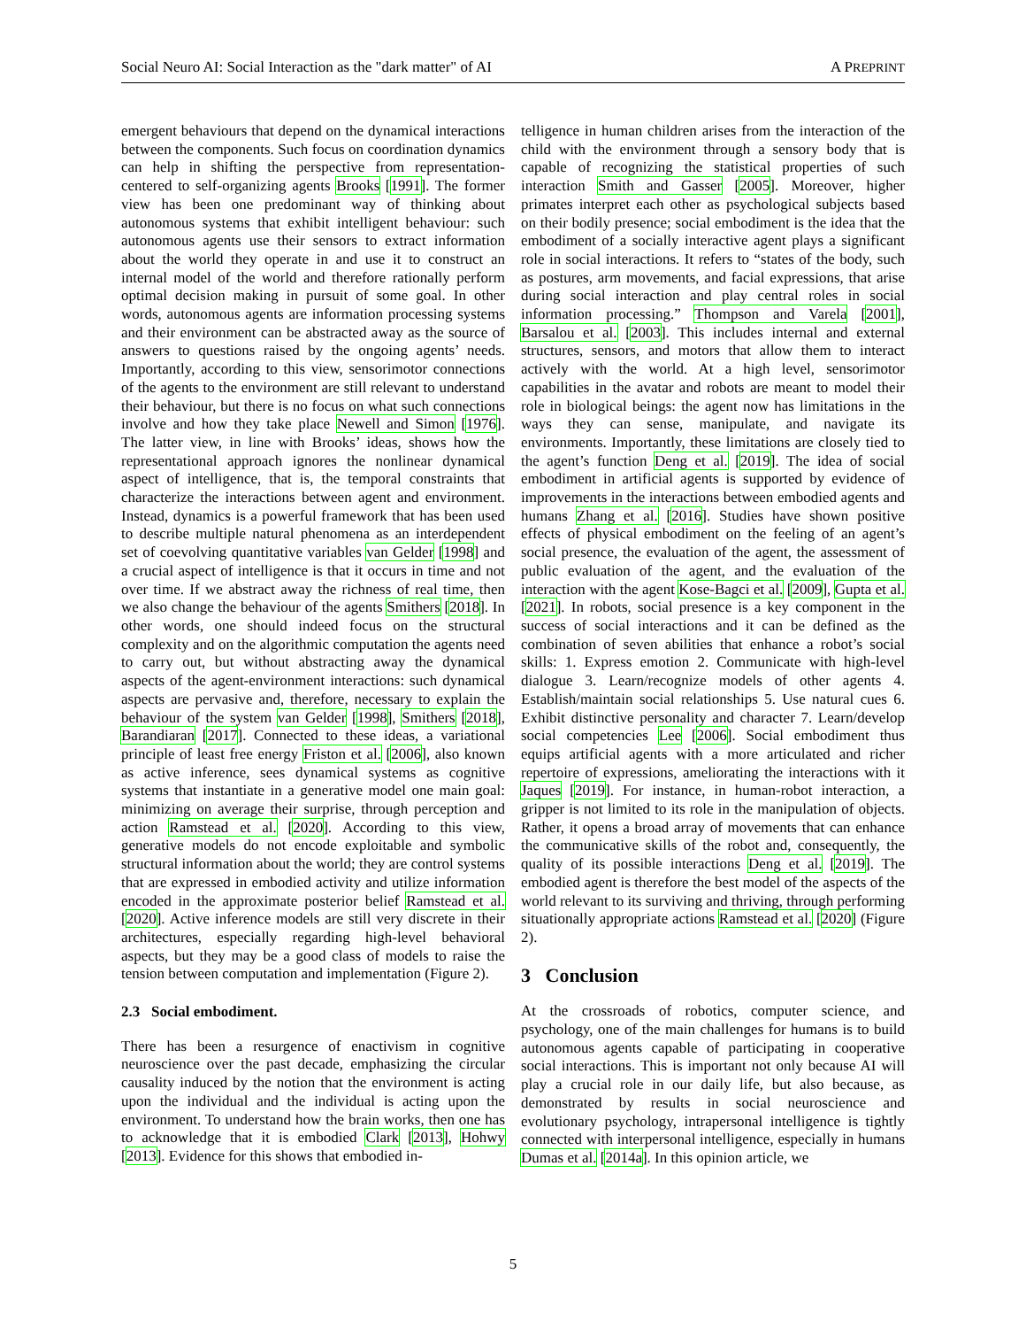Social Neuro AI: Social Interaction as the "dark matter" of AI A PREPRINT
emergent behaviours that depend on the dynamical interactions between the components. Such focus on coordination dynamics can help in shifting the perspective from representation-centered to self-organizing agents Brooks [1991]. The former view has been one predominant way of thinking about autonomous systems that exhibit intelligent behaviour: such autonomous agents use their sensors to extract information about the world they operate in and use it to construct an internal model of the world and therefore rationally perform optimal decision making in pursuit of some goal. In other words, autonomous agents are information processing systems and their environment can be abstracted away as the source of answers to questions raised by the ongoing agents’ needs. Importantly, according to this view, sensorimotor connections of the agents to the environment are still relevant to understand their behaviour, but there is no focus on what such connections involve and how they take place Newell and Simon [1976]. The latter view, in line with Brooks’ ideas, shows how the representational approach ignores the nonlinear dynamical aspect of intelligence, that is, the temporal constraints that characterize the interactions between agent and environment. Instead, dynamics is a powerful framework that has been used to describe multiple natural phenomena as an interdependent set of coevolving quantitative variables van Gelder [1998] and a crucial aspect of intelligence is that it occurs in time and not over time. If we abstract away the richness of real time, then we also change the behaviour of the agents Smithers [2018]. In other words, one should indeed focus on the structural complexity and on the algorithmic computation the agents need to carry out, but without abstracting away the dynamical aspects of the agent-environment interactions: such dynamical aspects are pervasive and, therefore, necessary to explain the behaviour of the system van Gelder [1998], Smithers [2018], Barandiaran [2017]. Connected to these ideas, a variational principle of least free energy Friston et al. [2006], also known as active inference, sees dynamical systems as cognitive systems that instantiate in a generative model one main goal: minimizing on average their surprise, through perception and action Ramstead et al. [2020]. According to this view, generative models do not encode exploitable and symbolic structural information about the world; they are control systems that are expressed in embodied activity and utilize information encoded in the approximate posterior belief Ramstead et al. [2020]. Active inference models are still very discrete in their architectures, especially regarding high-level behavioral aspects, but they may be a good class of models to raise the tension between computation and implementation (Figure 2).
2.3 Social embodiment.
There has been a resurgence of enactivism in cognitive neuroscience over the past decade, emphasizing the circular causality induced by the notion that the environment is acting upon the individual and the individual is acting upon the environment. To understand how the brain works, then one has to acknowledge that it is embodied Clark [2013], Hohwy [2013]. Evidence for this shows that embodied in-
telligence in human children arises from the interaction of the child with the environment through a sensory body that is capable of recognizing the statistical properties of such interaction Smith and Gasser [2005]. Moreover, higher primates interpret each other as psychological subjects based on their bodily presence; social embodiment is the idea that the embodiment of a socially interactive agent plays a significant role in social interactions. It refers to “states of the body, such as postures, arm movements, and facial expressions, that arise during social interaction and play central roles in social information processing.” Thompson and Varela [2001], Barsalou et al. [2003]. This includes internal and external structures, sensors, and motors that allow them to interact actively with the world. At a high level, sensorimotor capabilities in the avatar and robots are meant to model their role in biological beings: the agent now has limitations in the ways they can sense, manipulate, and navigate its environments. Importantly, these limitations are closely tied to the agent’s function Deng et al. [2019]. The idea of social embodiment in artificial agents is supported by evidence of improvements in the interactions between embodied agents and humans Zhang et al. [2016]. Studies have shown positive effects of physical embodiment on the feeling of an agent’s social presence, the evaluation of the agent, the assessment of public evaluation of the agent, and the evaluation of the interaction with the agent Kose-Bagci et al. [2009], Gupta et al. [2021]. In robots, social presence is a key component in the success of social interactions and it can be defined as the combination of seven abilities that enhance a robot’s social skills: 1. Express emotion 2. Communicate with high-level dialogue 3. Learn/recognize models of other agents 4. Establish/maintain social relationships 5. Use natural cues 6. Exhibit distinctive personality and character 7. Learn/develop social competencies Lee [2006]. Social embodiment thus equips artificial agents with a more articulated and richer repertoire of expressions, ameliorating the interactions with it Jaques [2019]. For instance, in human-robot interaction, a gripper is not limited to its role in the manipulation of objects. Rather, it opens a broad array of movements that can enhance the communicative skills of the robot and, consequently, the quality of its possible interactions Deng et al. [2019]. The embodied agent is therefore the best model of the aspects of the world relevant to its surviving and thriving, through performing situationally appropriate actions Ramstead et al. [2020] (Figure 2).
3 Conclusion
At the crossroads of robotics, computer science, and psychology, one of the main challenges for humans is to build autonomous agents capable of participating in cooperative social interactions. This is important not only because AI will play a crucial role in our daily life, but also because, as demonstrated by results in social neuroscience and evolutionary psychology, intrapersonal intelligence is tightly connected with interpersonal intelligence, especially in humans Dumas et al. [2014a]. In this opinion article, we
5